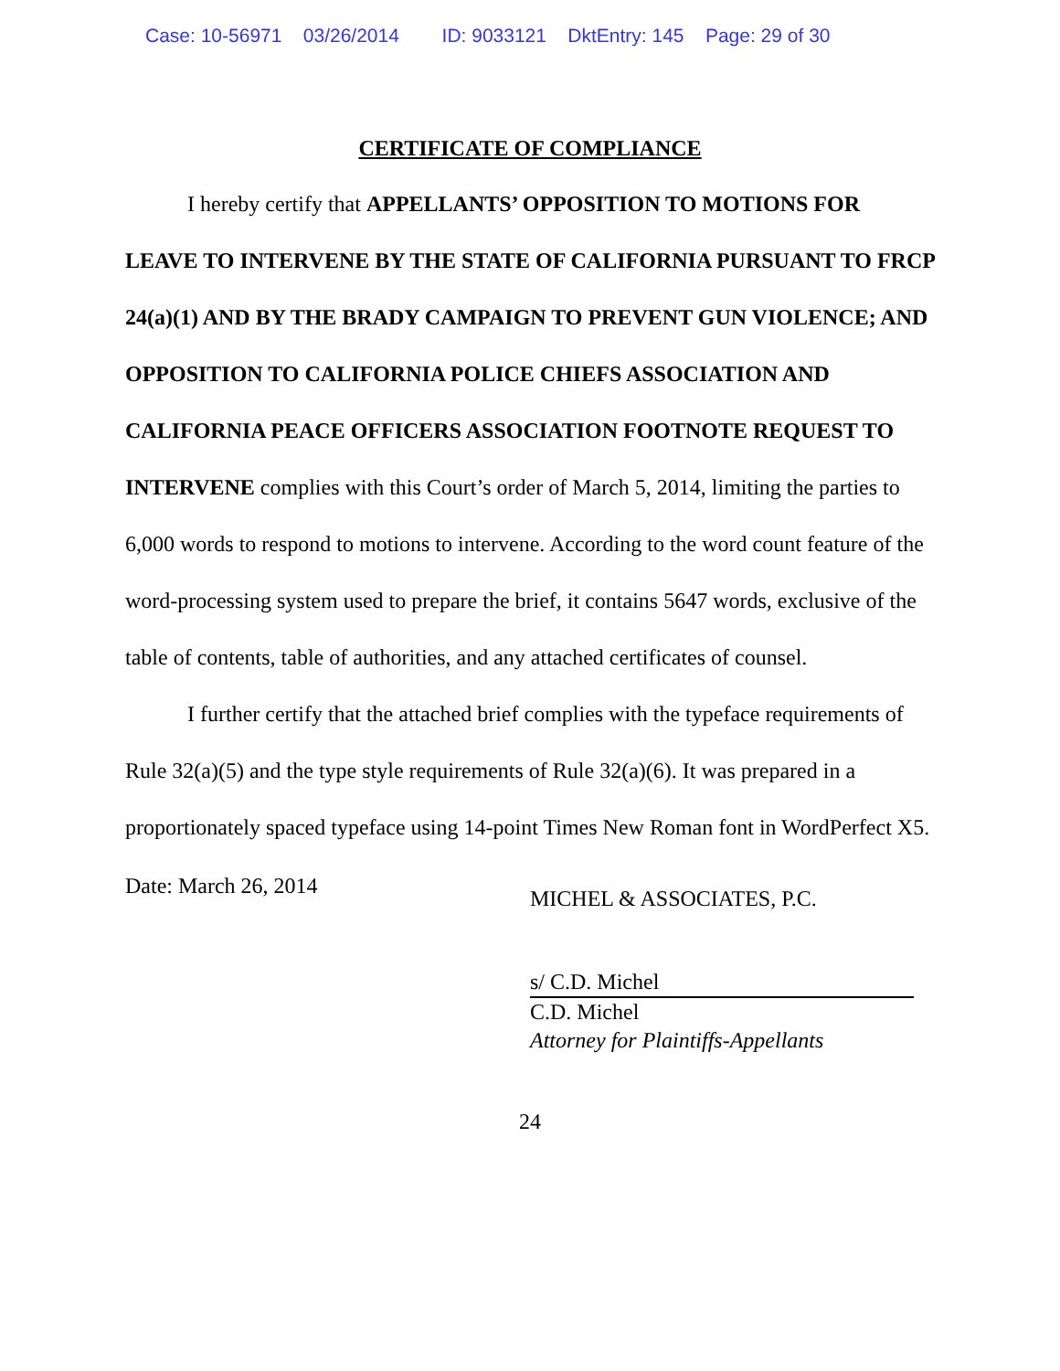Case: 10-56971 03/26/2014 ID: 9033121 DktEntry: 145 Page: 29 of 30
CERTIFICATE OF COMPLIANCE
I hereby certify that APPELLANTS’ OPPOSITION TO MOTIONS FOR LEAVE TO INTERVENE BY THE STATE OF CALIFORNIA PURSUANT TO FRCP 24(a)(1) AND BY THE BRADY CAMPAIGN TO PREVENT GUN VIOLENCE; AND OPPOSITION TO CALIFORNIA POLICE CHIEFS ASSOCIATION AND CALIFORNIA PEACE OFFICERS ASSOCIATION FOOTNOTE REQUEST TO INTERVENE complies with this Court’s order of March 5, 2014, limiting the parties to 6,000 words to respond to motions to intervene. According to the word count feature of the word-processing system used to prepare the brief, it contains 5647 words, exclusive of the table of contents, table of authorities, and any attached certificates of counsel.
I further certify that the attached brief complies with the typeface requirements of Rule 32(a)(5) and the type style requirements of Rule 32(a)(6). It was prepared in a proportionately spaced typeface using 14-point Times New Roman font in WordPerfect X5.
Date: March 26, 2014
MICHEL & ASSOCIATES, P.C.
s/ C.D. Michel
C.D. Michel
Attorney for Plaintiffs-Appellants
24